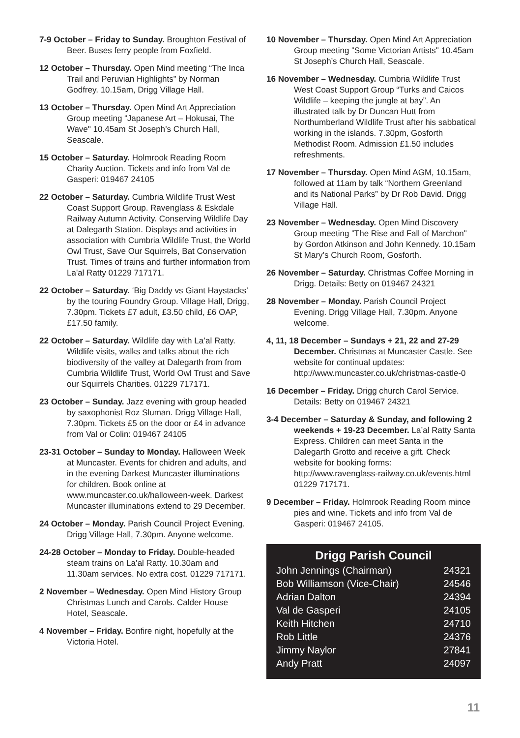7-9 October – Friday to Sunday. Broughton Festival of Beer. Buses ferry people from Foxfield.
12 October – Thursday. Open Mind meeting “The Inca Trail and Peruvian Highlights” by Norman Godfrey. 10.15am, Drigg Village Hall.
13 October – Thursday. Open Mind Art Appreciation Group meeting “Japanese Art – Hokusai, The Wave" 10.45am St Joseph’s Church Hall, Seascale.
15 October – Saturday. Holmrook Reading Room Charity Auction. Tickets and info from Val de Gasperi: 019467 24105
22 October – Saturday. Cumbria Wildlife Trust West Coast Support Group. Ravenglass & Eskdale Railway Autumn Activity. Conserving Wildlife Day at Dalegarth Station. Displays and activities in association with Cumbria Wildlife Trust, the World Owl Trust, Save Our Squirrels, Bat Conservation Trust. Times of trains and further information from La'al Ratty 01229 717171.
22 October – Saturday. ‘Big Daddy vs Giant Haystacks’ by the touring Foundry Group. Village Hall, Drigg, 7.30pm. Tickets £7 adult, £3.50 child, £6 OAP, £17.50 family.
22 October – Saturday. Wildlife day with La’al Ratty. Wildlife visits, walks and talks about the rich biodiversity of the valley at Dalegarth from from Cumbria Wildlife Trust, World Owl Trust and Save our Squirrels Charities. 01229 717171.
23 October – Sunday. Jazz evening with group headed by saxophonist Roz Sluman. Drigg Village Hall, 7.30pm. Tickets £5 on the door or £4 in advance from Val or Colin: 019467 24105
23-31 October – Sunday to Monday. Halloween Week at Muncaster. Events for chidren and adults, and in the evening Darkest Muncaster illuminations for children. Book online at www.muncaster.co.uk/halloween-week. Darkest Muncaster illuminations extend to 29 December.
24 October – Monday. Parish Council Project Evening. Drigg Village Hall, 7.30pm. Anyone welcome.
24-28 October – Monday to Friday. Double-headed steam trains on La’al Ratty. 10.30am and 11.30am services. No extra cost. 01229 717171.
2 November – Wednesday. Open Mind History Group Christmas Lunch and Carols. Calder House Hotel, Seascale.
4 November – Friday. Bonfire night, hopefully at the Victoria Hotel.
10 November – Thursday. Open Mind Art Appreciation Group meeting “Some Victorian Artists" 10.45am St Joseph’s Church Hall, Seascale.
16 November – Wednesday. Cumbria Wildlife Trust West Coast Support Group “Turks and Caicos Wildlife – keeping the jungle at bay”. An illustrated talk by Dr Duncan Hutt from Northumberland Wildlife Trust after his sabbatical working in the islands. 7.30pm, Gosforth Methodist Room. Admission £1.50 includes refreshments.
17 November – Thursday. Open Mind AGM, 10.15am, followed at 11am by talk “Northern Greenland and its National Parks” by Dr Rob David. Drigg Village Hall.
23 November – Wednesday. Open Mind Discovery Group meeting “The Rise and Fall of Marchon" by Gordon Atkinson and John Kennedy. 10.15am St Mary’s Church Room, Gosforth.
26 November – Saturday. Christmas Coffee Morning in Drigg. Details: Betty on 019467 24321
28 November – Monday. Parish Council Project Evening. Drigg Village Hall, 7.30pm. Anyone welcome.
4, 11, 18 December – Sundays + 21, 22 and 27-29 December. Christmas at Muncaster Castle. See website for continual updates: http://www.muncaster.co.uk/christmas-castle-0
16 December – Friday. Drigg church Carol Service. Details: Betty on 019467 24321
3-4 December – Saturday & Sunday, and following 2 weekends + 19-23 December. La’al Ratty Santa Express. Children can meet Santa in the Dalegarth Grotto and receive a gift. Check website for booking forms: http://www.ravenglass-railway.co.uk/events.html 01229 717171.
9 December – Friday. Holmrook Reading Room mince pies and wine. Tickets and info from Val de Gasperi: 019467 24105.
Drigg Parish Council
| John Jennings (Chairman) | 24321 |
| Bob Williamson (Vice-Chair) | 24546 |
| Adrian Dalton | 24394 |
| Val de Gasperi | 24105 |
| Keith Hitchen | 24710 |
| Rob Little | 24376 |
| Jimmy Naylor | 27841 |
| Andy Pratt | 24097 |
11